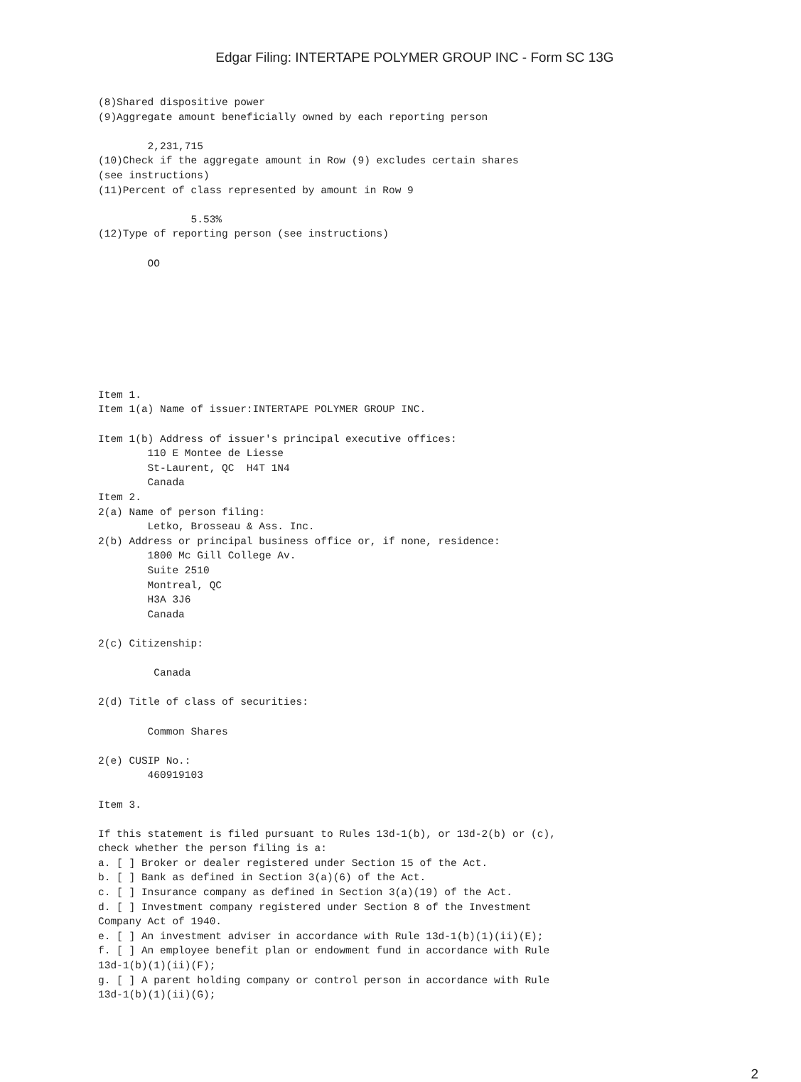Edgar Filing: INTERTAPE POLYMER GROUP INC - Form SC 13G
(8)Shared dispositive power
(9)Aggregate amount beneficially owned by each reporting person

        2,231,715
(10)Check if the aggregate amount in Row (9) excludes certain shares
(see instructions)
(11)Percent of class represented by amount in Row 9

               5.53%
(12)Type of reporting person (see instructions)

        OO








Item 1.
Item 1(a) Name of issuer:INTERTAPE POLYMER GROUP INC.

Item 1(b) Address of issuer's principal executive offices:
        110 E Montee de Liesse
        St-Laurent, QC  H4T 1N4
        Canada
Item 2.
2(a) Name of person filing:
        Letko, Brosseau & Ass. Inc.
2(b) Address or principal business office or, if none, residence:
        1800 Mc Gill College Av.
        Suite 2510
        Montreal, QC
        H3A 3J6
        Canada

2(c) Citizenship:

         Canada

2(d) Title of class of securities:

        Common Shares

2(e) CUSIP No.:
        460919103

Item 3.

If this statement is filed pursuant to Rules 13d-1(b), or 13d-2(b) or (c),
check whether the person filing is a:
a. [ ] Broker or dealer registered under Section 15 of the Act.
b. [ ] Bank as defined in Section 3(a)(6) of the Act.
c. [ ] Insurance company as defined in Section 3(a)(19) of the Act.
d. [ ] Investment company registered under Section 8 of the Investment
Company Act of 1940.
e. [ ] An investment adviser in accordance with Rule 13d-1(b)(1)(ii)(E);
f. [ ] An employee benefit plan or endowment fund in accordance with Rule
13d-1(b)(1)(ii)(F);
g. [ ] A parent holding company or control person in accordance with Rule
13d-1(b)(1)(ii)(G);
2